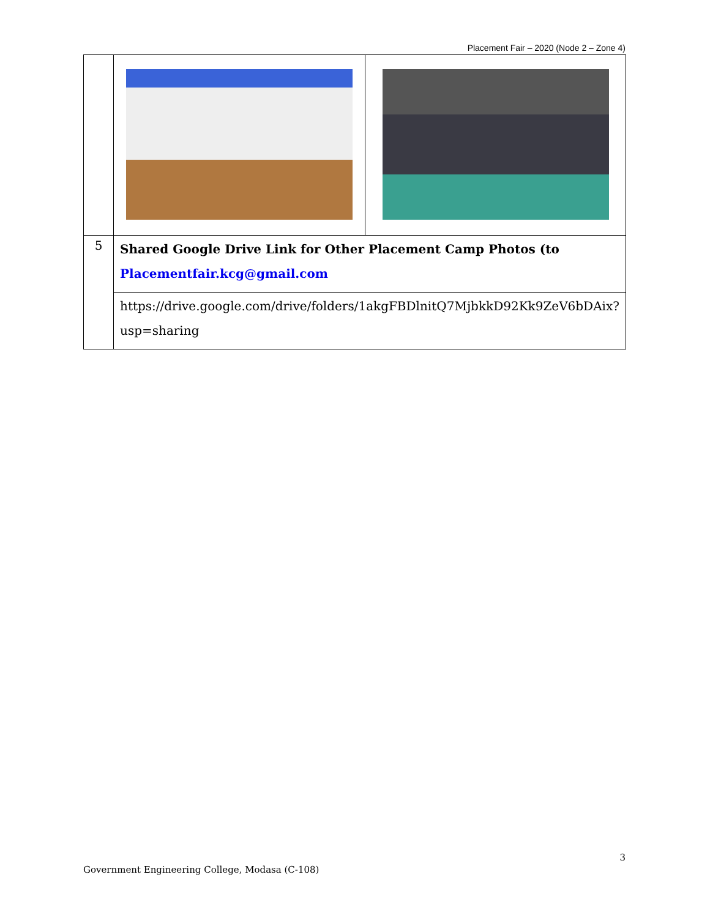Placement Fair – 2020 (Node 2 – Zone 4)
| 5 | Shared Google Drive Link for Other Placement Camp Photos (to Placementfair.kcg@gmail.com | |
| | https://drive.google.com/drive/folders/1akgFBDlnitQ7MjbkkD92Kk9ZeV6bDAix? usp=sharing | |
3
Government Engineering College, Modasa (C-108)